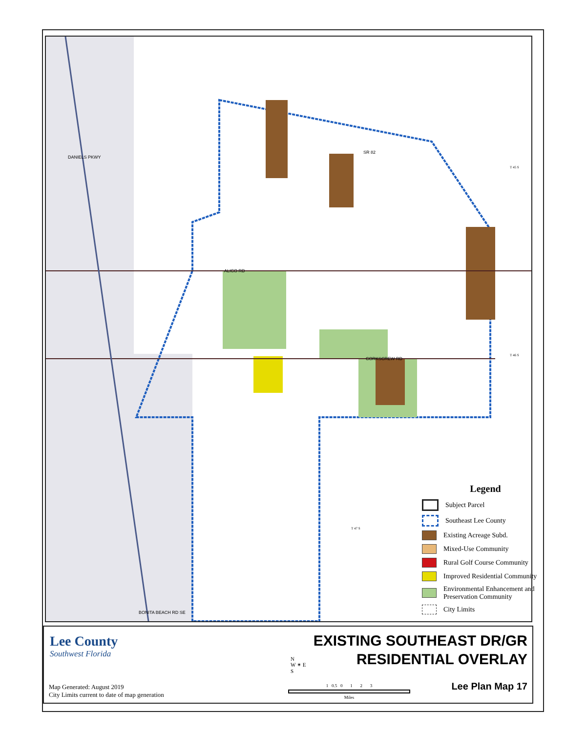ALICO RD
CORKSCREW RD
BONITA BEACH RD SE
DANIELS PKWY
SR 82
T 45 S
T 46 S
T 47 S
Legend
Subject Parcel
Southeast Lee County
Existing Acreage Subd.
Mixed-Use Community
Rural Golf Course Community
Improved Residential Community
Environmental Enhancement and
Preservation Community
City Limits
Lee County
Southwest Florida
EXISTING SOUTHEAST DR/GR
RESIDENTIAL OVERLAY
N
W ✴ E
S
1 0.5 0 1 2 3
Miles
Map Generated: August 2019
City Limits current to date of map generation
Lee Plan Map 17